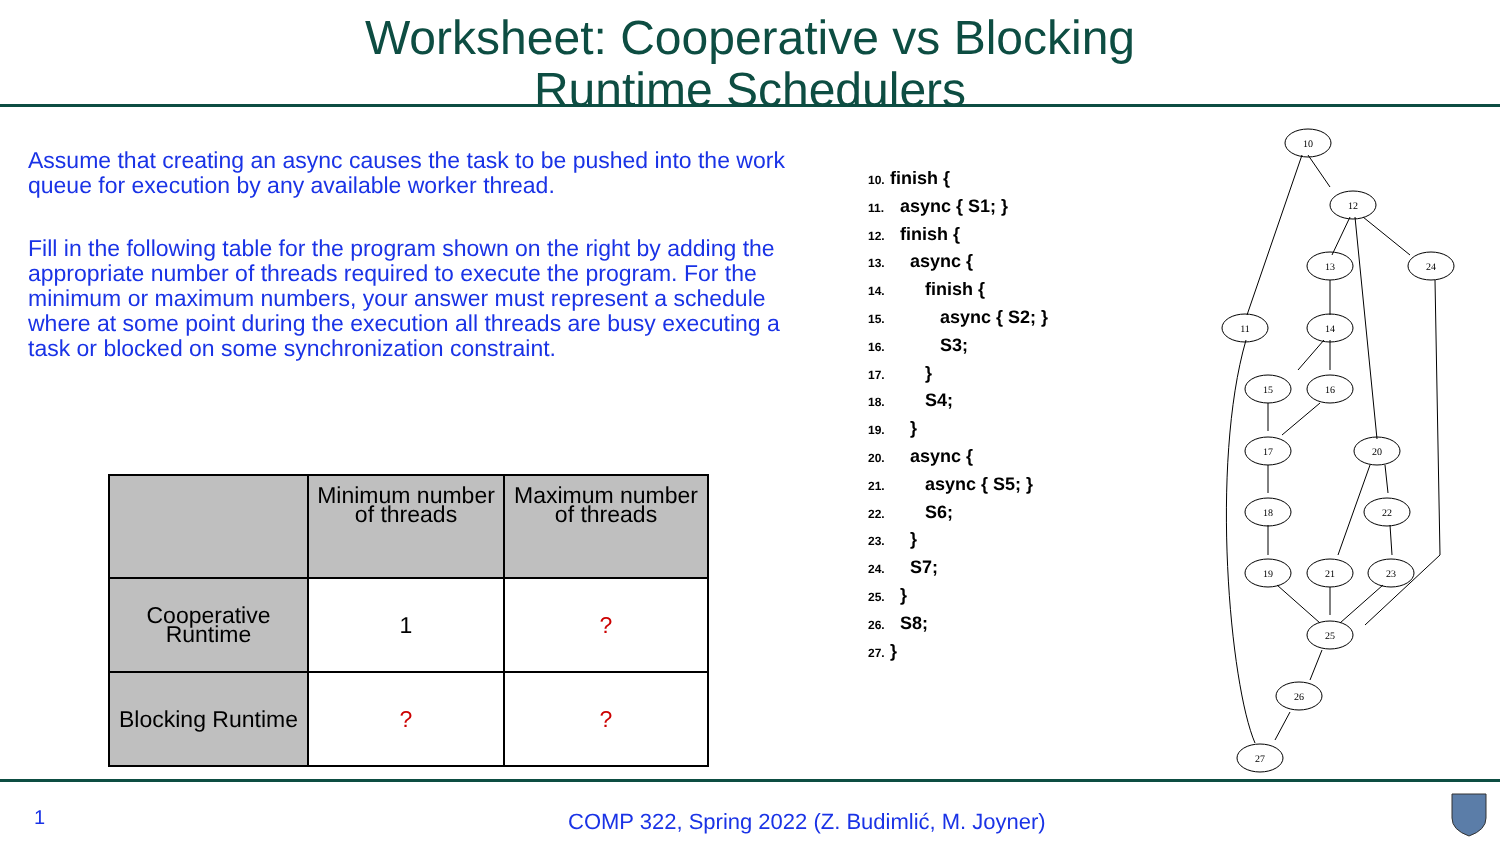Worksheet: Cooperative vs Blocking
Runtime Schedulers
Assume that creating an async causes the task to be pushed into the work queue for execution by any available worker thread.
Fill in the following table for the program shown on the right by adding the appropriate number of threads required to execute the program. For the minimum or maximum numbers, your answer must represent a schedule where at some point during the execution all threads are busy executing a task or blocked on some synchronization constraint.
| | Minimum number of threads | Maximum number of threads |
| --- | --- | --- |
| Cooperative Runtime | 1 | ? |
| Blocking Runtime | ? | ? |
10. finish {
11. async { S1; }
12. finish {
13. async {
14. finish {
15. async { S2; }
16. S3;
17. }
18. S4;
19. }
20. async {
21. async { S5; }
22. S6;
23. }
24. S7;
25. }
26. S8;
27. }
10
12
13
24
11
14
15
16
17
20
18
22
19
21
23
25
26
27
1 COMP 322, Spring 2022 (Z. Budimlić, M. Joyner)